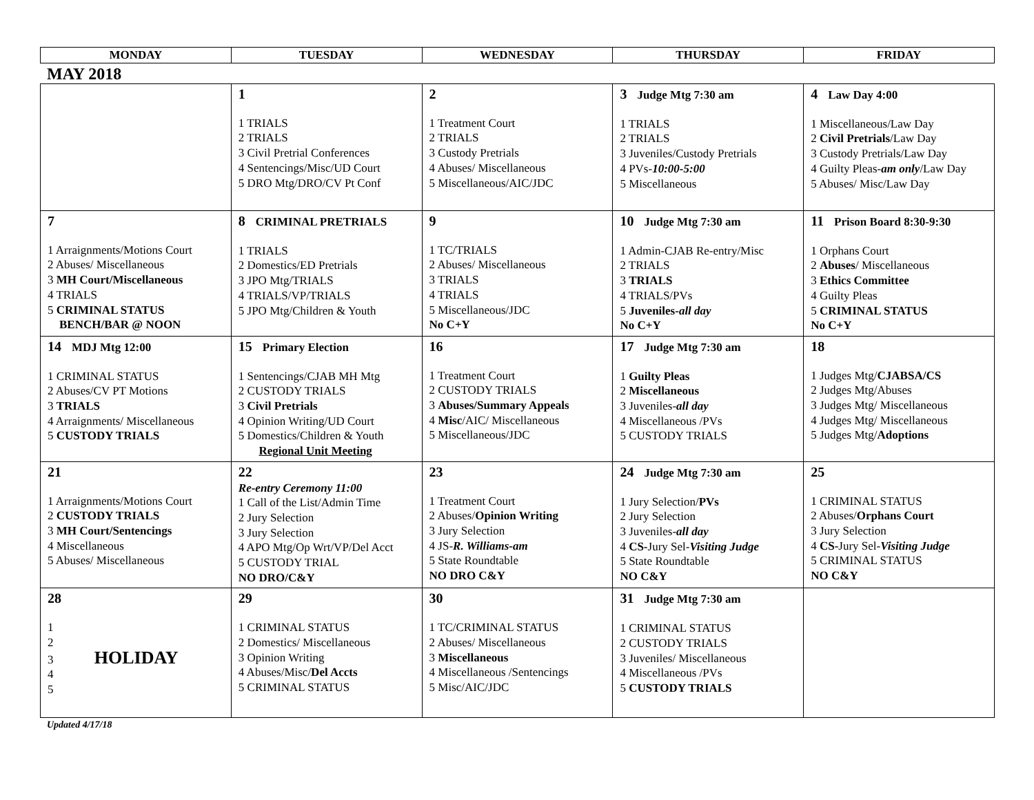| MONDAY | TUESDAY | WEDNESDAY | THURSDAY | FRIDAY |
| --- | --- | --- | --- | --- |
MAY 2018
| | 1 1 TRIALS 2 TRIALS 3 Civil Pretrial Conferences 4 Sentencings/Misc/UD Court 5 DRO Mtg/DRO/CV Pt Conf | 2 1 Treatment Court 2 TRIALS 3 Custody Pretrials 4 Abuses/ Miscellaneous 5 Miscellaneous/AIC/JDC | 3 Judge Mtg 7:30 am 1 TRIALS 2 TRIALS 3 Juveniles/Custody Pretrials 4 PVs- 10:00-5:00 5 Miscellaneous | 4 Law Day 4:00 1 Miscellaneous/Law Day 2 Civil Pretrials /Law Day 3 Custody Pretrials/Law Day 4 Guilty Pleas- am only /Law Day 5 Abuses/ Misc/Law Day |
| 7 1 Arraignments/Motions Court 2 Abuses/ Miscellaneous 3 MH Court/Miscellaneous 4 TRIALS 5 CRIMINAL STATUS BENCH/BAR @ NOON | 8 CRIMINAL PRETRIALS 1 TRIALS 2 Domestics/ED Pretrials 3 JPO Mtg/TRIALS 4 TRIALS/VP/TRIALS 5 JPO Mtg/Children & Youth | 9 1 TC/TRIALS 2 Abuses/ Miscellaneous 3 TRIALS 4 TRIALS 5 Miscellaneous/JDC No C+Y | 10 Judge Mtg 7:30 am 1 Admin-CJAB Re-entry/Misc 2 TRIALS 3 TRIALS 4 TRIALS/PVs 5 Juveniles- all day No C+Y | 11 Prison Board 8:30-9:30 1 Orphans Court 2 Abuses / Miscellaneous 3 Ethics Committee 4 Guilty Pleas 5 CRIMINAL STATUS No C+Y |
| 14 MDJ Mtg 12:00 1 CRIMINAL STATUS 2 Abuses/CV PT Motions 3 TRIALS 4 Arraignments/ Miscellaneous 5 CUSTODY TRIALS | 15 Primary Election 1 Sentencings/CJAB MH Mtg 2 CUSTODY TRIALS 3 Civil Pretrials 4 Opinion Writing/UD Court 5 Domestics/Children & Youth Regional Unit Meeting | 16 1 Treatment Court 2 CUSTODY TRIALS 3 Abuses/Summary Appeals 4 Misc /AIC/ Miscellaneous 5 Miscellaneous/JDC | 17 Judge Mtg 7:30 am 1 Guilty Pleas 2 Miscellaneous 3 Juveniles- all day 4 Miscellaneous /PVs 5 CUSTODY TRIALS | 18 1 Judges Mtg/ CJABSA/CS 2 Judges Mtg/Abuses 3 Judges Mtg/ Miscellaneous 4 Judges Mtg/ Miscellaneous 5 Judges Mtg/ Adoptions |
| 21 1 Arraignments/Motions Court 2 CUSTODY TRIALS 3 MH Court/Sentencings 4 Miscellaneous 5 Abuses/ Miscellaneous | 22 Re-entry Ceremony 11:00 1 Call of the List/Admin Time 2 Jury Selection 3 Jury Selection 4 APO Mtg/Op Wrt/VP/Del Acct 5 CUSTODY TRIAL NO DRO/C&Y | 23 1 Treatment Court 2 Abuses/ Opinion Writing 3 Jury Selection 4 JS- R. Williams-am 5 State Roundtable NO DRO C&Y | 24 Judge Mtg 7:30 am 1 Jury Selection/ PVs 2 Jury Selection 3 Juveniles- all day 4 CS- Jury Sel- Visiting Judge 5 State Roundtable NO C&Y | 25 1 CRIMINAL STATUS 2 Abuses/ Orphans Court 3 Jury Selection 4 CS- Jury Sel- Visiting Judge 5 CRIMINAL STATUS NO C&Y |
| 28 1 2 3 HOLIDAY 4 5 | 29 1 CRIMINAL STATUS 2 Domestics/ Miscellaneous 3 Opinion Writing 4 Abuses/Misc/ Del Accts 5 CRIMINAL STATUS | 30 1 TC/CRIMINAL STATUS 2 Abuses/ Miscellaneous 3 Miscellaneous 4 Miscellaneous /Sentencings 5 Misc/AIC/JDC | 31 Judge Mtg 7:30 am 1 CRIMINAL STATUS 2 CUSTODY TRIALS 3 Juveniles/ Miscellaneous 4 Miscellaneous /PVs 5 CUSTODY TRIALS | |
Updated 4/17/18